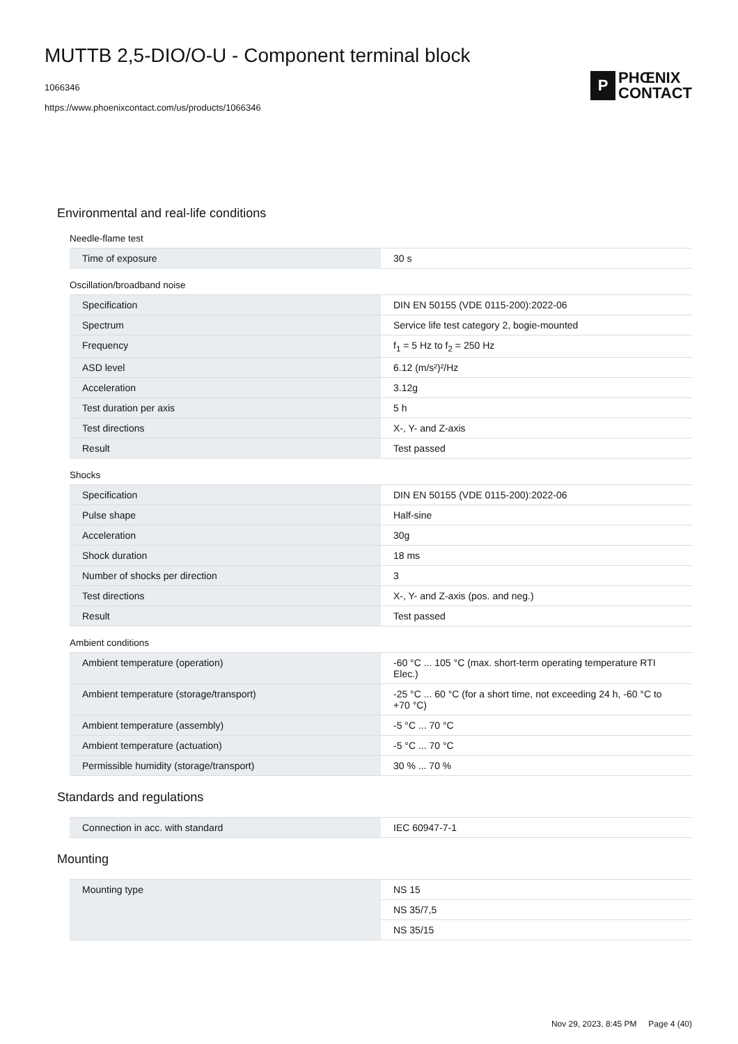MUTTB 2,5-DIO/O-U - Component terminal block
1066346
https://www.phoenixcontact.com/us/products/1066346
P
PHŒNIX
CONTACT
Environmental and real-life conditions
Needle-flame test
| Time of exposure | 30 s |
Oscillation/broadband noise
| Specification | DIN EN 50155 (VDE 0115-200):2022-06 |
| Spectrum | Service life test category 2, bogie-mounted |
| Frequency | f<sub>1</sub> = 5 Hz to f<sub>2</sub> = 250 Hz |
| ASD level | 6.12 (m/s²)²/Hz |
| Acceleration | 3.12g |
| Test duration per axis | 5 h |
| Test directions | X-, Y- and Z-axis |
| Result | Test passed |
Shocks
| Specification | DIN EN 50155 (VDE 0115-200):2022-06 |
| Pulse shape | Half-sine |
| Acceleration | 30g |
| Shock duration | 18 ms |
| Number of shocks per direction | 3 |
| Test directions | X-, Y- and Z-axis (pos. and neg.) |
| Result | Test passed |
Ambient conditions
| Ambient temperature (operation) | -60 °C ... 105 °C (max. short-term operating temperature RTI Elec.) |
| Ambient temperature (storage/transport) | -25 °C ... 60 °C (for a short time, not exceeding 24 h, -60 °C to +70 °C) |
| Ambient temperature (assembly) | -5 °C ... 70 °C |
| Ambient temperature (actuation) | -5 °C ... 70 °C |
| Permissible humidity (storage/transport) | 30 % ... 70 % |
Standards and regulations
| Connection in acc. with standard | IEC 60947-7-1 |
Mounting
| Mounting type | NS 15 |
| | NS 35/7,5 |
| | NS 35/15 |
Nov 29, 2023, 8:45 PM Page 4 (40)